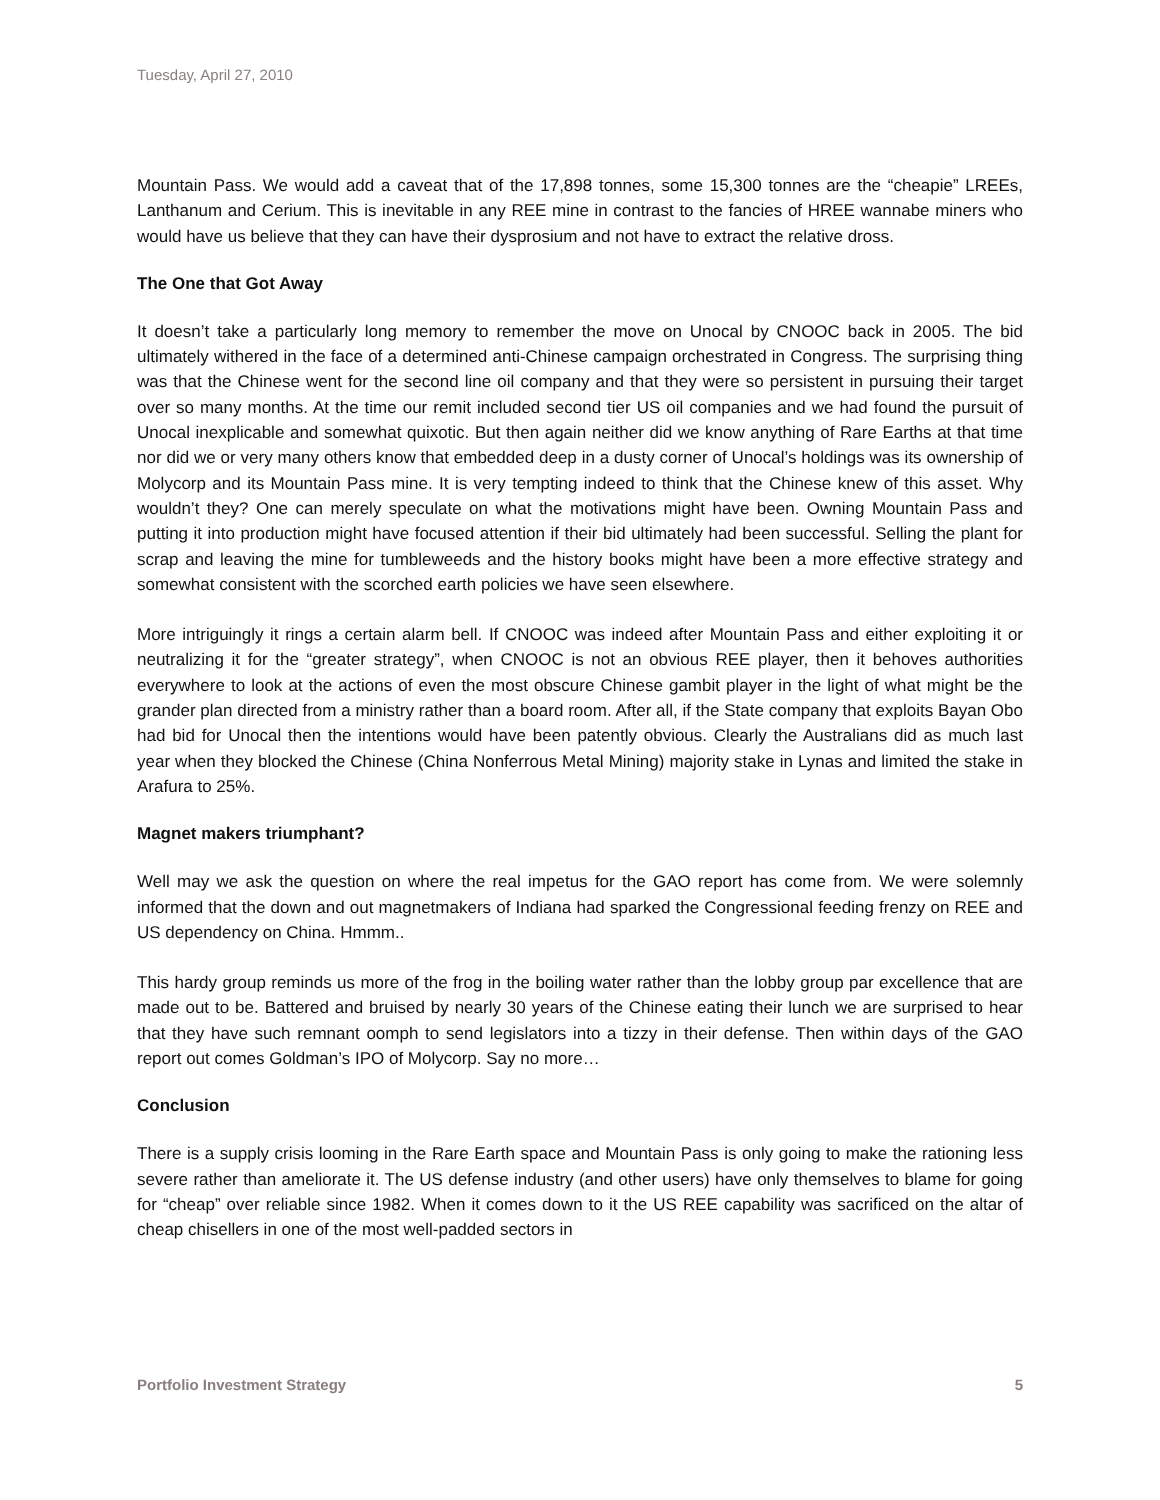Tuesday, April 27, 2010
Mountain Pass. We would add a caveat that of the 17,898 tonnes, some 15,300 tonnes are the “cheapie” LREEs, Lanthanum and Cerium. This is inevitable in any REE mine in contrast to the fancies of HREE wannabe miners who would have us believe that they can have their dysprosium and not have to extract the relative dross.
The One that Got Away
It doesn’t take a particularly long memory to remember the move on Unocal by CNOOC back in 2005. The bid ultimately withered in the face of a determined anti-Chinese campaign orchestrated in Congress. The surprising thing was that the Chinese went for the second line oil company and that they were so persistent in pursuing their target over so many months. At the time our remit included second tier US oil companies and we had found the pursuit of Unocal inexplicable and somewhat quixotic. But then again neither did we know anything of Rare Earths at that time nor did we or very many others know that embedded deep in a dusty corner of Unocal’s holdings was its ownership of Molycorp and its Mountain Pass mine. It is very tempting indeed to think that the Chinese knew of this asset. Why wouldn’t they? One can merely speculate on what the motivations might have been. Owning Mountain Pass and putting it into production might have focused attention if their bid ultimately had been successful. Selling the plant for scrap and leaving the mine for tumbleweeds and the history books might have been a more effective strategy and somewhat consistent with the scorched earth policies we have seen elsewhere.
More intriguingly it rings a certain alarm bell. If CNOOC was indeed after Mountain Pass and either exploiting it or neutralizing it for the “greater strategy”, when CNOOC is not an obvious REE player, then it behoves authorities everywhere to look at the actions of even the most obscure Chinese gambit player in the light of what might be the grander plan directed from a ministry rather than a board room. After all, if the State company that exploits Bayan Obo had bid for Unocal then the intentions would have been patently obvious. Clearly the Australians did as much last year when they blocked the Chinese (China Nonferrous Metal Mining) majority stake in Lynas and limited the stake in Arafura to 25%.
Magnet makers triumphant?
Well may we ask the question on where the real impetus for the GAO report has come from. We were solemnly informed that the down and out magnetmakers of Indiana had sparked the Congressional feeding frenzy on REE and US dependency on China. Hmmm..
This hardy group reminds us more of the frog in the boiling water rather than the lobby group par excellence that are made out to be. Battered and bruised by nearly 30 years of the Chinese eating their lunch we are surprised to hear that they have such remnant oomph to send legislators into a tizzy in their defense. Then within days of the GAO report out comes Goldman’s IPO of Molycorp. Say no more…
Conclusion
There is a supply crisis looming in the Rare Earth space and Mountain Pass is only going to make the rationing less severe rather than ameliorate it. The US defense industry (and other users) have only themselves to blame for going for “cheap” over reliable since 1982. When it comes down to it the US REE capability was sacrificed on the altar of cheap chisellers in one of the most well-padded sectors in
Portfolio Investment Strategy 5